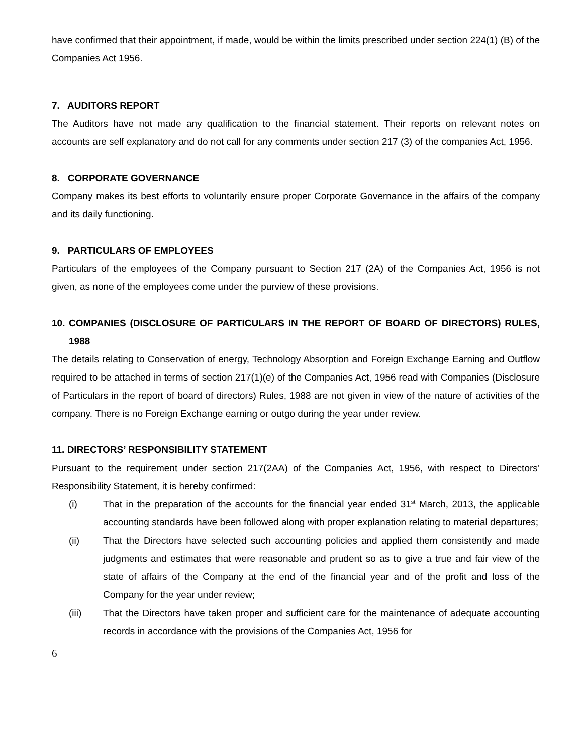have confirmed that their appointment, if made, would be within the limits prescribed under section 224(1) (B) of the Companies Act 1956.
7. AUDITORS REPORT
The Auditors have not made any qualification to the financial statement. Their reports on relevant notes on accounts are self explanatory and do not call for any comments under section 217 (3) of the companies Act, 1956.
8. CORPORATE GOVERNANCE
Company makes its best efforts to voluntarily ensure proper Corporate Governance in the affairs of the company and its daily functioning.
9. PARTICULARS OF EMPLOYEES
Particulars of the employees of the Company pursuant to Section 217 (2A) of the Companies Act, 1956 is not given, as none of the employees come under the purview of these provisions.
10. COMPANIES (DISCLOSURE OF PARTICULARS IN THE REPORT OF BOARD OF DIRECTORS) RULES, 1988
The details relating to Conservation of energy, Technology Absorption and Foreign Exchange Earning and Outflow required to be attached in terms of section 217(1)(e) of the Companies Act, 1956 read with Companies (Disclosure of Particulars in the report of board of directors) Rules, 1988 are not given in view of the nature of activities of the company. There is no Foreign Exchange earning or outgo during the year under review.
11. DIRECTORS’ RESPONSIBILITY STATEMENT
Pursuant to the requirement under section 217(2AA) of the Companies Act, 1956, with respect to Directors’ Responsibility Statement, it is hereby confirmed:
(i) That in the preparation of the accounts for the financial year ended 31<sup>st</sup> March, 2013, the applicable accounting standards have been followed along with proper explanation relating to material departures;
(ii) That the Directors have selected such accounting policies and applied them consistently and made judgments and estimates that were reasonable and prudent so as to give a true and fair view of the state of affairs of the Company at the end of the financial year and of the profit and loss of the Company for the year under review;
(iii) That the Directors have taken proper and sufficient care for the maintenance of adequate accounting records in accordance with the provisions of the Companies Act, 1956 for
6